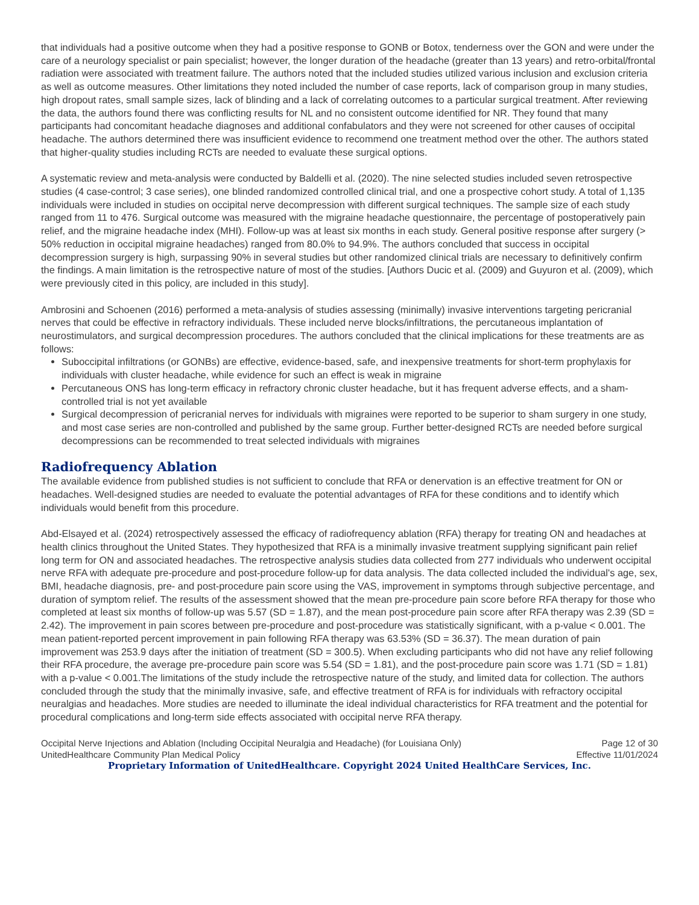that individuals had a positive outcome when they had a positive response to GONB or Botox, tenderness over the GON and were under the care of a neurology specialist or pain specialist; however, the longer duration of the headache (greater than 13 years) and retro-orbital/frontal radiation were associated with treatment failure. The authors noted that the included studies utilized various inclusion and exclusion criteria as well as outcome measures. Other limitations they noted included the number of case reports, lack of comparison group in many studies, high dropout rates, small sample sizes, lack of blinding and a lack of correlating outcomes to a particular surgical treatment. After reviewing the data, the authors found there was conflicting results for NL and no consistent outcome identified for NR. They found that many participants had concomitant headache diagnoses and additional confabulators and they were not screened for other causes of occipital headache. The authors determined there was insufficient evidence to recommend one treatment method over the other. The authors stated that higher-quality studies including RCTs are needed to evaluate these surgical options.
A systematic review and meta-analysis were conducted by Baldelli et al. (2020). The nine selected studies included seven retrospective studies (4 case-control; 3 case series), one blinded randomized controlled clinical trial, and one a prospective cohort study. A total of 1,135 individuals were included in studies on occipital nerve decompression with different surgical techniques. The sample size of each study ranged from 11 to 476. Surgical outcome was measured with the migraine headache questionnaire, the percentage of postoperatively pain relief, and the migraine headache index (MHI). Follow-up was at least six months in each study. General positive response after surgery (> 50% reduction in occipital migraine headaches) ranged from 80.0% to 94.9%. The authors concluded that success in occipital decompression surgery is high, surpassing 90% in several studies but other randomized clinical trials are necessary to definitively confirm the findings. A main limitation is the retrospective nature of most of the studies. [Authors Ducic et al. (2009) and Guyuron et al. (2009), which were previously cited in this policy, are included in this study].
Ambrosini and Schoenen (2016) performed a meta-analysis of studies assessing (minimally) invasive interventions targeting pericranial nerves that could be effective in refractory individuals. These included nerve blocks/infiltrations, the percutaneous implantation of neurostimulators, and surgical decompression procedures. The authors concluded that the clinical implications for these treatments are as follows:
Suboccipital infiltrations (or GONBs) are effective, evidence-based, safe, and inexpensive treatments for short-term prophylaxis for individuals with cluster headache, while evidence for such an effect is weak in migraine
Percutaneous ONS has long-term efficacy in refractory chronic cluster headache, but it has frequent adverse effects, and a sham-controlled trial is not yet available
Surgical decompression of pericranial nerves for individuals with migraines were reported to be superior to sham surgery in one study, and most case series are non-controlled and published by the same group. Further better-designed RCTs are needed before surgical decompressions can be recommended to treat selected individuals with migraines
Radiofrequency Ablation
The available evidence from published studies is not sufficient to conclude that RFA or denervation is an effective treatment for ON or headaches. Well-designed studies are needed to evaluate the potential advantages of RFA for these conditions and to identify which individuals would benefit from this procedure.
Abd-Elsayed et al. (2024) retrospectively assessed the efficacy of radiofrequency ablation (RFA) therapy for treating ON and headaches at health clinics throughout the United States. They hypothesized that RFA is a minimally invasive treatment supplying significant pain relief long term for ON and associated headaches. The retrospective analysis studies data collected from 277 individuals who underwent occipital nerve RFA with adequate pre-procedure and post-procedure follow-up for data analysis. The data collected included the individual's age, sex, BMI, headache diagnosis, pre- and post-procedure pain score using the VAS, improvement in symptoms through subjective percentage, and duration of symptom relief. The results of the assessment showed that the mean pre-procedure pain score before RFA therapy for those who completed at least six months of follow-up was 5.57 (SD = 1.87), and the mean post-procedure pain score after RFA therapy was 2.39 (SD = 2.42). The improvement in pain scores between pre-procedure and post-procedure was statistically significant, with a p-value < 0.001. The mean patient-reported percent improvement in pain following RFA therapy was 63.53% (SD = 36.37). The mean duration of pain improvement was 253.9 days after the initiation of treatment (SD = 300.5). When excluding participants who did not have any relief following their RFA procedure, the average pre-procedure pain score was 5.54 (SD = 1.81), and the post-procedure pain score was 1.71 (SD = 1.81) with a p-value < 0.001.The limitations of the study include the retrospective nature of the study, and limited data for collection. The authors concluded through the study that the minimally invasive, safe, and effective treatment of RFA is for individuals with refractory occipital neuralgias and headaches. More studies are needed to illuminate the ideal individual characteristics for RFA treatment and the potential for procedural complications and long-term side effects associated with occipital nerve RFA therapy.
Occipital Nerve Injections and Ablation (Including Occipital Neuralgia and Headache) (for Louisiana Only) Page 12 of 30
UnitedHealthcare Community Plan Medical Policy Effective 11/01/2024
Proprietary Information of UnitedHealthcare. Copyright 2024 United HealthCare Services, Inc.